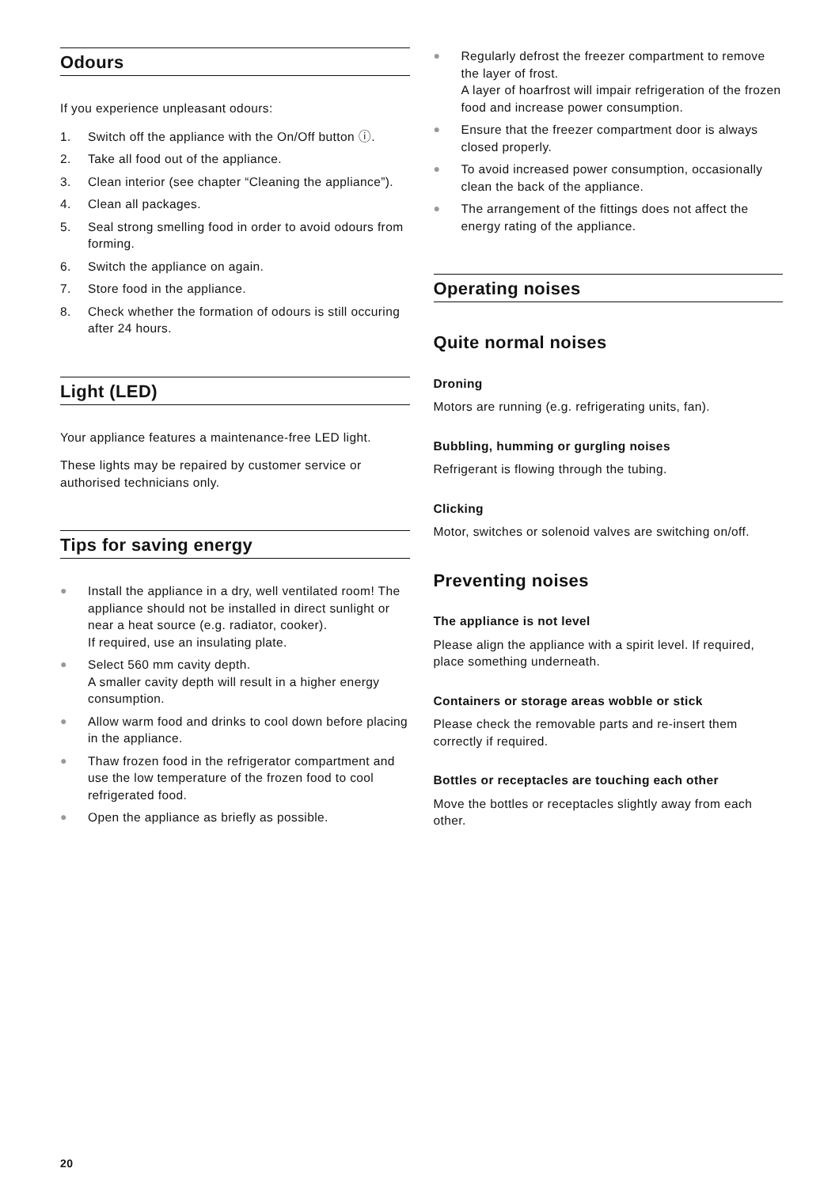Odours
If you experience unpleasant odours:
1. Switch off the appliance with the On/Off button ⓘ.
2. Take all food out of the appliance.
3. Clean interior (see chapter “Cleaning the appliance”).
4. Clean all packages.
5. Seal strong smelling food in order to avoid odours from forming.
6. Switch the appliance on again.
7. Store food in the appliance.
8. Check whether the formation of odours is still occuring after 24 hours.
Light (LED)
Your appliance features a maintenance-free LED light.
These lights may be repaired by customer service or authorised technicians only.
Tips for saving energy
● Install the appliance in a dry, well ventilated room! The appliance should not be installed in direct sunlight or near a heat source (e.g. radiator, cooker).
If required, use an insulating plate.
● Select 560 mm cavity depth.
A smaller cavity depth will result in a higher energy consumption.
● Allow warm food and drinks to cool down before placing in the appliance.
● Thaw frozen food in the refrigerator compartment and use the low temperature of the frozen food to cool refrigerated food.
● Open the appliance as briefly as possible.
● Regularly defrost the freezer compartment to remove the layer of frost.
A layer of hoarfrost will impair refrigeration of the frozen food and increase power consumption.
● Ensure that the freezer compartment door is always closed properly.
● To avoid increased power consumption, occasionally clean the back of the appliance.
● The arrangement of the fittings does not affect the energy rating of the appliance.
Operating noises
Quite normal noises
Droning
Motors are running (e.g. refrigerating units, fan).
Bubbling, humming or gurgling noises
Refrigerant is flowing through the tubing.
Clicking
Motor, switches or solenoid valves are switching on/off.
Preventing noises
The appliance is not level
Please align the appliance with a spirit level. If required, place something underneath.
Containers or storage areas wobble or stick
Please check the removable parts and re-insert them correctly if required.
Bottles or receptacles are touching each other
Move the bottles or receptacles slightly away from each other.
20